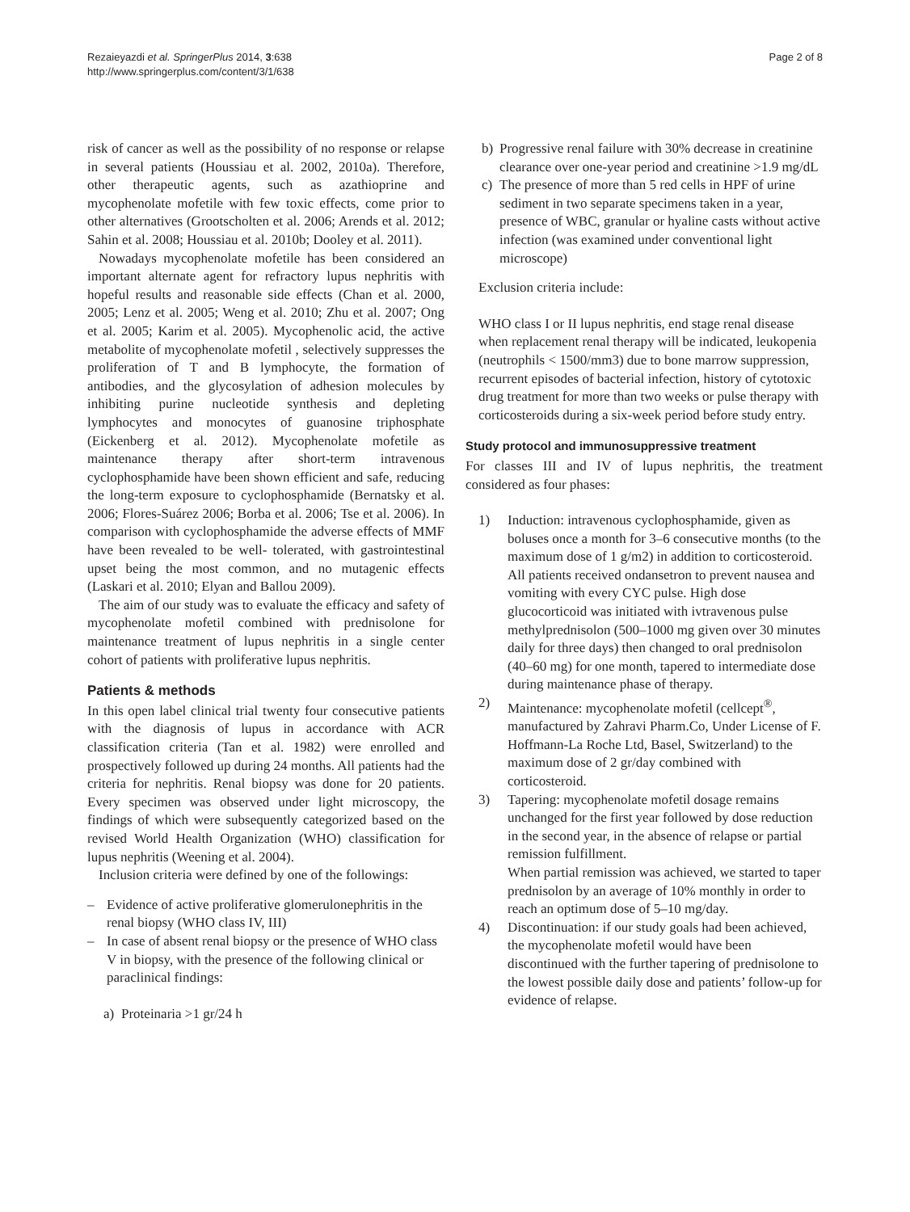Rezaieyazdi et al. SpringerPlus 2014, 3:638
http://www.springerplus.com/content/3/1/638
Page 2 of 8
risk of cancer as well as the possibility of no response or relapse in several patients (Houssiau et al. 2002, 2010a). Therefore, other therapeutic agents, such as azathioprine and mycophenolate mofetile with few toxic effects, come prior to other alternatives (Grootscholten et al. 2006; Arends et al. 2012; Sahin et al. 2008; Houssiau et al. 2010b; Dooley et al. 2011).
Nowadays mycophenolate mofetile has been considered an important alternate agent for refractory lupus nephritis with hopeful results and reasonable side effects (Chan et al. 2000, 2005; Lenz et al. 2005; Weng et al. 2010; Zhu et al. 2007; Ong et al. 2005; Karim et al. 2005). Mycophenolic acid, the active metabolite of mycophenolate mofetil , selectively suppresses the proliferation of T and B lymphocyte, the formation of antibodies, and the glycosylation of adhesion molecules by inhibiting purine nucleotide synthesis and depleting lymphocytes and monocytes of guanosine triphosphate (Eickenberg et al. 2012). Mycophenolate mofetile as maintenance therapy after short-term intravenous cyclophosphamide have been shown efficient and safe, reducing the long-term exposure to cyclophosphamide (Bernatsky et al. 2006; Flores-Suárez 2006; Borba et al. 2006; Tse et al. 2006). In comparison with cyclophosphamide the adverse effects of MMF have been revealed to be well- tolerated, with gastrointestinal upset being the most common, and no mutagenic effects (Laskari et al. 2010; Elyan and Ballou 2009).
The aim of our study was to evaluate the efficacy and safety of mycophenolate mofetil combined with prednisolone for maintenance treatment of lupus nephritis in a single center cohort of patients with proliferative lupus nephritis.
Patients & methods
In this open label clinical trial twenty four consecutive patients with the diagnosis of lupus in accordance with ACR classification criteria (Tan et al. 1982) were enrolled and prospectively followed up during 24 months. All patients had the criteria for nephritis. Renal biopsy was done for 20 patients. Every specimen was observed under light microscopy, the findings of which were subsequently categorized based on the revised World Health Organization (WHO) classification for lupus nephritis (Weening et al. 2004).
Inclusion criteria were defined by one of the followings:
– Evidence of active proliferative glomerulonephritis in the renal biopsy (WHO class IV, III)
– In case of absent renal biopsy or the presence of WHO class V in biopsy, with the presence of the following clinical or paraclinical findings:
a) Proteinaria >1 gr/24 h
b) Progressive renal failure with 30% decrease in creatinine clearance over one-year period and creatinine >1.9 mg/dL
c) The presence of more than 5 red cells in HPF of urine sediment in two separate specimens taken in a year, presence of WBC, granular or hyaline casts without active infection (was examined under conventional light microscope)
Exclusion criteria include:
WHO class I or II lupus nephritis, end stage renal disease when replacement renal therapy will be indicated, leukopenia (neutrophils < 1500/mm3) due to bone marrow suppression, recurrent episodes of bacterial infection, history of cytotoxic drug treatment for more than two weeks or pulse therapy with corticosteroids during a six-week period before study entry.
Study protocol and immunosuppressive treatment
For classes III and IV of lupus nephritis, the treatment considered as four phases:
1) Induction: intravenous cyclophosphamide, given as boluses once a month for 3–6 consecutive months (to the maximum dose of 1 g/m2) in addition to corticosteroid. All patients received ondansetron to prevent nausea and vomiting with every CYC pulse. High dose glucocorticoid was initiated with ivtravenous pulse methylprednisolon (500–1000 mg given over 30 minutes daily for three days) then changed to oral prednisolon (40–60 mg) for one month, tapered to intermediate dose during maintenance phase of therapy.
2) Maintenance: mycophenolate mofetil (cellcept<sup>®</sup>, manufactured by Zahravi Pharm.Co, Under License of F. Hoffmann-La Roche Ltd, Basel, Switzerland) to the maximum dose of 2 gr/day combined with corticosteroid.
3) Tapering: mycophenolate mofetil dosage remains unchanged for the first year followed by dose reduction in the second year, in the absence of relapse or partial remission fulfillment.
When partial remission was achieved, we started to taper prednisolon by an average of 10% monthly in order to reach an optimum dose of 5–10 mg/day.
4) Discontinuation: if our study goals had been achieved, the mycophenolate mofetil would have been discontinued with the further tapering of prednisolone to the lowest possible daily dose and patients’ follow-up for evidence of relapse.